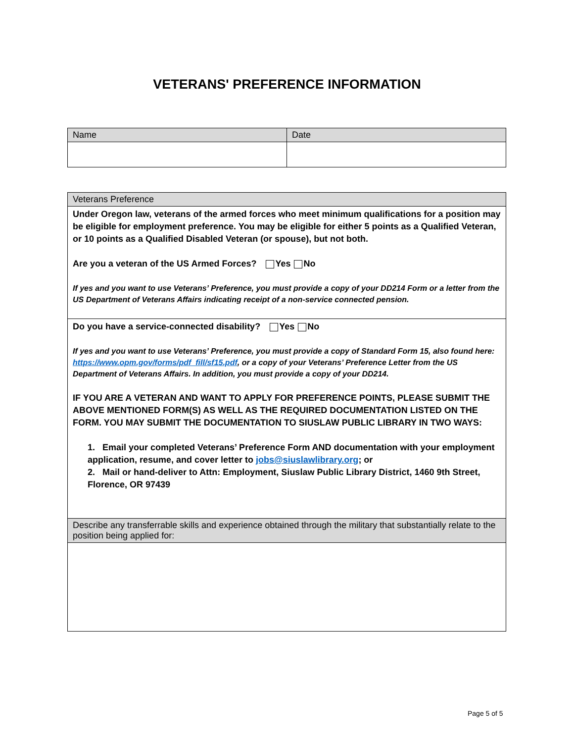VETERANS' PREFERENCE INFORMATION
| Name | Date |
| Veterans Preference |
| Under Oregon law, veterans of the armed forces who meet minimum qualifications for a position may be eligible for employment preference. You may be eligible for either 5 points as a Qualified Veteran, or 10 points as a Qualified Disabled Veteran (or spouse), but not both. Are you a veteran of the US Armed Forces? Yes No If yes and you want to use Veterans’ Preference, you must provide a copy of your DD214 Form or a letter from the US Department of Veterans Affairs indicating receipt of a non-service connected pension. |
| Do you have a service-connected disability? Yes No If yes and you want to use Veterans’ Preference, you must provide a copy of Standard Form 15, also found here: https://www.opm.gov/forms/pdf_fill/sf15.pdf , or a copy of your Veterans’ Preference Letter from the US Department of Veterans Affairs. In addition, you must provide a copy of your DD214. IF YOU ARE A VETERAN AND WANT TO APPLY FOR PREFERENCE POINTS, PLEASE SUBMIT THE ABOVE MENTIONED FORM(S) AS WELL AS THE REQUIRED DOCUMENTATION LISTED ON THE FORM. YOU MAY SUBMIT THE DOCUMENTATION TO SIUSLAW PUBLIC LIBRARY IN TWO WAYS: 1. Email your completed Veterans’ Preference Form AND documentation with your employment application, resume, and cover letter to jobs@siuslawlibrary.org ; or 2. Mail or hand-deliver to Attn: Employment, Siuslaw Public Library District, 1460 9th Street, Florence, OR 97439 |
| Describe any transferrable skills and experience obtained through the military that substantially relate to the position being applied for: |
Page 5 of 5